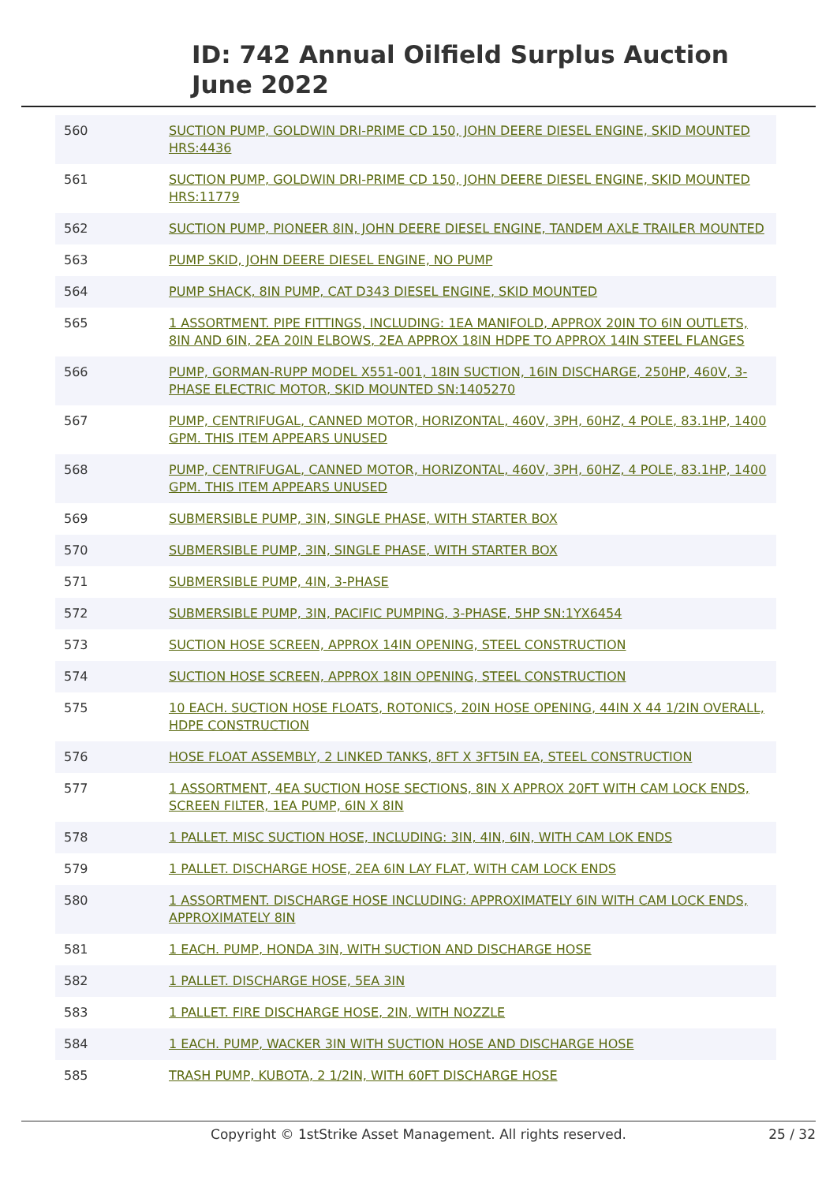ID: 742 Annual Oilfield Surplus Auction
June 2022
| 560 | SUCTION PUMP, GOLDWIN DRI-PRIME CD 150, JOHN DEERE DIESEL ENGINE, SKID MOUNTED HRS:4436 |
| 561 | SUCTION PUMP, GOLDWIN DRI-PRIME CD 150, JOHN DEERE DIESEL ENGINE, SKID MOUNTED HRS:11779 |
| 562 | SUCTION PUMP, PIONEER 8IN, JOHN DEERE DIESEL ENGINE, TANDEM AXLE TRAILER MOUNTED |
| 563 | PUMP SKID, JOHN DEERE DIESEL ENGINE, NO PUMP |
| 564 | PUMP SHACK, 8IN PUMP, CAT D343 DIESEL ENGINE, SKID MOUNTED |
| 565 | 1 ASSORTMENT. PIPE FITTINGS, INCLUDING: 1EA MANIFOLD, APPROX 20IN TO 6IN OUTLETS, 8IN AND 6IN, 2EA 20IN ELBOWS, 2EA APPROX 18IN HDPE TO APPROX 14IN STEEL FLANGES |
| 566 | PUMP, GORMAN-RUPP MODEL X551-001, 18IN SUCTION, 16IN DISCHARGE, 250HP, 460V, 3-PHASE ELECTRIC MOTOR, SKID MOUNTED SN:1405270 |
| 567 | PUMP, CENTRIFUGAL, CANNED MOTOR, HORIZONTAL, 460V, 3PH, 60HZ, 4 POLE, 83.1HP, 1400 GPM. THIS ITEM APPEARS UNUSED |
| 568 | PUMP, CENTRIFUGAL, CANNED MOTOR, HORIZONTAL, 460V, 3PH, 60HZ, 4 POLE, 83.1HP, 1400 GPM. THIS ITEM APPEARS UNUSED |
| 569 | SUBMERSIBLE PUMP, 3IN, SINGLE PHASE, WITH STARTER BOX |
| 570 | SUBMERSIBLE PUMP, 3IN, SINGLE PHASE, WITH STARTER BOX |
| 571 | SUBMERSIBLE PUMP, 4IN, 3-PHASE |
| 572 | SUBMERSIBLE PUMP, 3IN, PACIFIC PUMPING, 3-PHASE, 5HP SN:1YX6454 |
| 573 | SUCTION HOSE SCREEN, APPROX 14IN OPENING, STEEL CONSTRUCTION |
| 574 | SUCTION HOSE SCREEN, APPROX 18IN OPENING, STEEL CONSTRUCTION |
| 575 | 10 EACH. SUCTION HOSE FLOATS, ROTONICS, 20IN HOSE OPENING, 44IN X 44 1/2IN OVERALL, HDPE CONSTRUCTION |
| 576 | HOSE FLOAT ASSEMBLY, 2 LINKED TANKS, 8FT X 3FT5IN EA, STEEL CONSTRUCTION |
| 577 | 1 ASSORTMENT, 4EA SUCTION HOSE SECTIONS, 8IN X APPROX 20FT WITH CAM LOCK ENDS, SCREEN FILTER, 1EA PUMP, 6IN X 8IN |
| 578 | 1 PALLET. MISC SUCTION HOSE, INCLUDING: 3IN, 4IN, 6IN, WITH CAM LOK ENDS |
| 579 | 1 PALLET. DISCHARGE HOSE, 2EA 6IN LAY FLAT, WITH CAM LOCK ENDS |
| 580 | 1 ASSORTMENT. DISCHARGE HOSE INCLUDING: APPROXIMATELY 6IN WITH CAM LOCK ENDS, APPROXIMATELY 8IN |
| 581 | 1 EACH. PUMP, HONDA 3IN, WITH SUCTION AND DISCHARGE HOSE |
| 582 | 1 PALLET. DISCHARGE HOSE, 5EA 3IN |
| 583 | 1 PALLET. FIRE DISCHARGE HOSE, 2IN, WITH NOZZLE |
| 584 | 1 EACH. PUMP, WACKER 3IN WITH SUCTION HOSE AND DISCHARGE HOSE |
| 585 | TRASH PUMP, KUBOTA, 2 1/2IN, WITH 60FT DISCHARGE HOSE |
Copyright © 1stStrike Asset Management. All rights reserved. 25 / 32